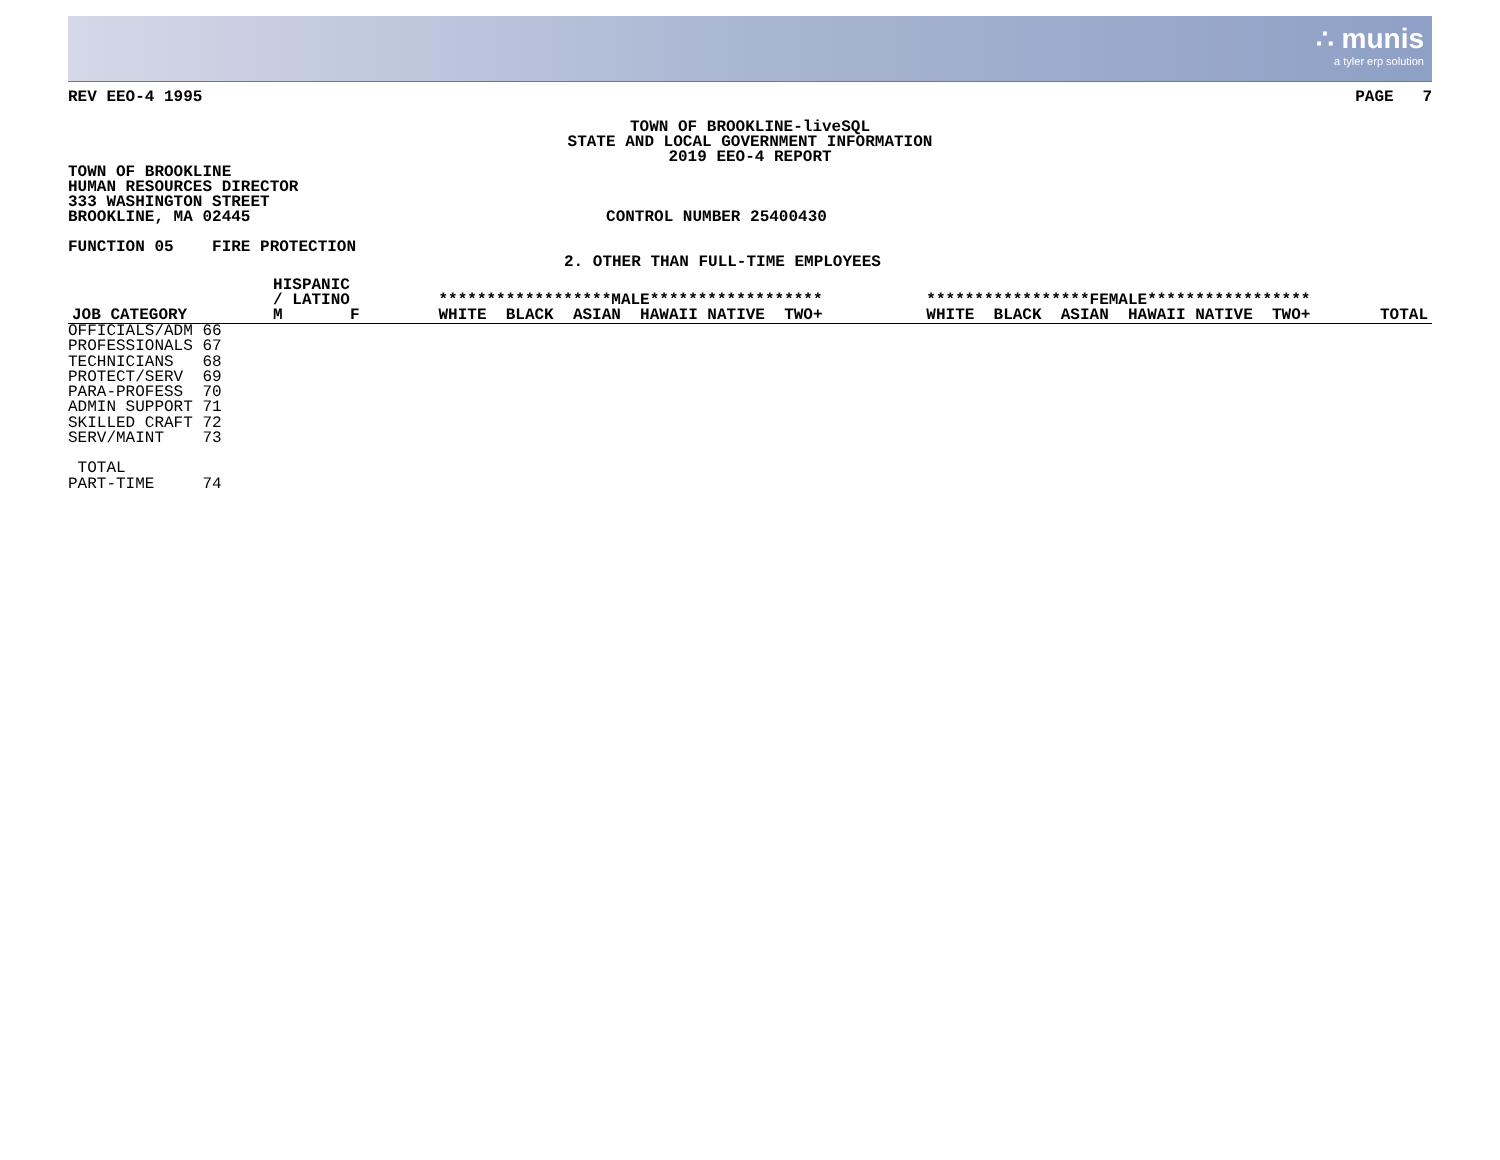∴ munis
a tyler erp solution
REV EEO-4 1995 PAGE 7
TOWN OF BROOKLINE-liveSQL
STATE AND LOCAL GOVERNMENT INFORMATION
2019 EEO-4 REPORT
TOWN OF BROOKLINE
HUMAN RESOURCES DIRECTOR
333 WASHINGTON STREET
BROOKLINE, MA 02445 CONTROL NUMBER 25400430
FUNCTION 05 FIRE PROTECTION
2. OTHER THAN FULL-TIME EMPLOYEES
| JOB CATEGORY | | HISPANIC / LATINO M F | ******************MALE****************** WHITE BLACK ASIAN HAWAII NATIVE TWO+ | *****************FEMALE***************** WHITE BLACK ASIAN HAWAII NATIVE TWO+ | TOTAL |
| --- | --- | --- | --- | --- | --- |
| OFFICIALS/ADM 66 | | | | | |
| PROFESSIONALS 67 | | | | | |
| TECHNICIANS 68 | | | | | |
| PROTECT/SERV 69 | | | | | |
| PARA-PROFESS 70 | | | | | |
| ADMIN SUPPORT 71 | | | | | |
| SKILLED CRAFT 72 | | | | | |
| SERV/MAINT 73 | | | | | |
| TOTAL | | | | | |
| PART-TIME 74 | | | | | |